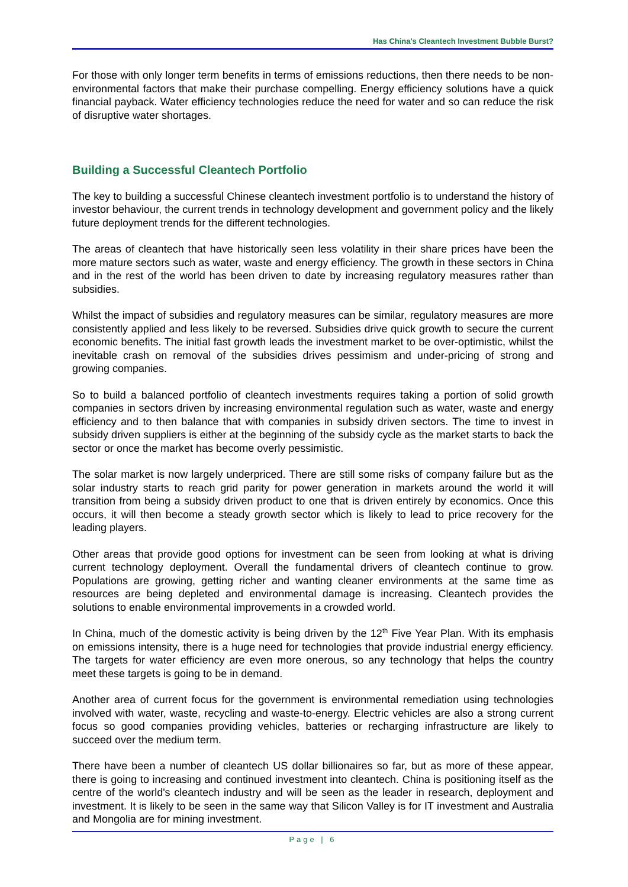Has China's Cleantech Investment Bubble Burst?
For those with only longer term benefits in terms of emissions reductions, then there needs to be non-environmental factors that make their purchase compelling. Energy efficiency solutions have a quick financial payback. Water efficiency technologies reduce the need for water and so can reduce the risk of disruptive water shortages.
Building a Successful Cleantech Portfolio
The key to building a successful Chinese cleantech investment portfolio is to understand the history of investor behaviour, the current trends in technology development and government policy and the likely future deployment trends for the different technologies.
The areas of cleantech that have historically seen less volatility in their share prices have been the more mature sectors such as water, waste and energy efficiency. The growth in these sectors in China and in the rest of the world has been driven to date by increasing regulatory measures rather than subsidies.
Whilst the impact of subsidies and regulatory measures can be similar, regulatory measures are more consistently applied and less likely to be reversed. Subsidies drive quick growth to secure the current economic benefits. The initial fast growth leads the investment market to be over-optimistic, whilst the inevitable crash on removal of the subsidies drives pessimism and under-pricing of strong and growing companies.
So to build a balanced portfolio of cleantech investments requires taking a portion of solid growth companies in sectors driven by increasing environmental regulation such as water, waste and energy efficiency and to then balance that with companies in subsidy driven sectors. The time to invest in subsidy driven suppliers is either at the beginning of the subsidy cycle as the market starts to back the sector or once the market has become overly pessimistic.
The solar market is now largely underpriced. There are still some risks of company failure but as the solar industry starts to reach grid parity for power generation in markets around the world it will transition from being a subsidy driven product to one that is driven entirely by economics. Once this occurs, it will then become a steady growth sector which is likely to lead to price recovery for the leading players.
Other areas that provide good options for investment can be seen from looking at what is driving current technology deployment. Overall the fundamental drivers of cleantech continue to grow. Populations are growing, getting richer and wanting cleaner environments at the same time as resources are being depleted and environmental damage is increasing. Cleantech provides the solutions to enable environmental improvements in a crowded world.
In China, much of the domestic activity is being driven by the 12<sup>th</sup> Five Year Plan. With its emphasis on emissions intensity, there is a huge need for technologies that provide industrial energy efficiency. The targets for water efficiency are even more onerous, so any technology that helps the country meet these targets is going to be in demand.
Another area of current focus for the government is environmental remediation using technologies involved with water, waste, recycling and waste-to-energy. Electric vehicles are also a strong current focus so good companies providing vehicles, batteries or recharging infrastructure are likely to succeed over the medium term.
There have been a number of cleantech US dollar billionaires so far, but as more of these appear, there is going to increasing and continued investment into cleantech. China is positioning itself as the centre of the world's cleantech industry and will be seen as the leader in research, deployment and investment. It is likely to be seen in the same way that Silicon Valley is for IT investment and Australia and Mongolia are for mining investment.
Page | 6